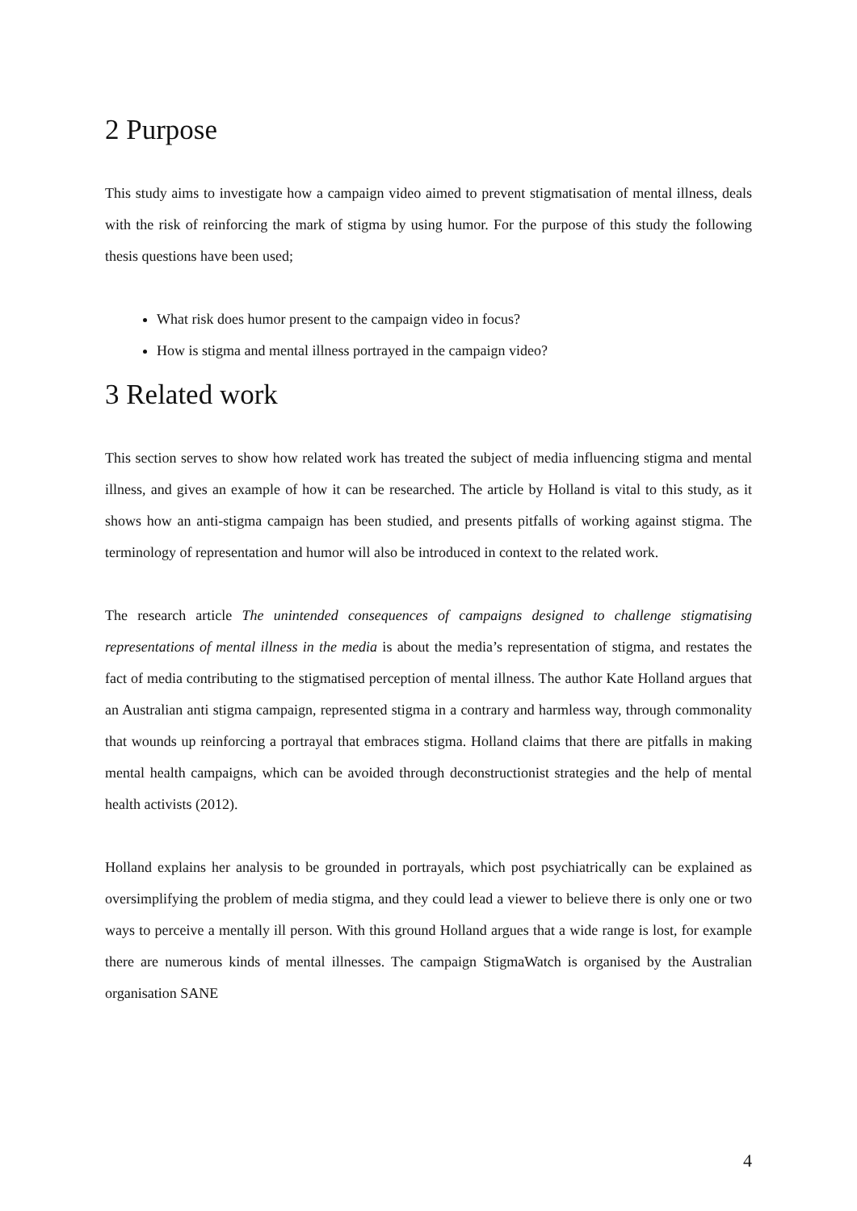2 Purpose
This study aims to investigate how a campaign video aimed to prevent stigmatisation of mental illness, deals with the risk of reinforcing the mark of stigma by using humor. For the purpose of this study the following thesis questions have been used;
What risk does humor present to the campaign video in focus?
How is stigma and mental illness portrayed in the campaign video?
3 Related work
This section serves to show how related work has treated the subject of media influencing stigma and mental illness, and gives an example of how it can be researched. The article by Holland is vital to this study, as it shows how an anti-stigma campaign has been studied, and presents pitfalls of working against stigma. The terminology of representation and humor will also be introduced in context to the related work.
The research article The unintended consequences of campaigns designed to challenge stigmatising representations of mental illness in the media is about the media’s representation of stigma, and restates the fact of media contributing to the stigmatised perception of mental illness. The author Kate Holland argues that an Australian anti stigma campaign, represented stigma in a contrary and harmless way, through commonality that wounds up reinforcing a portrayal that embraces stigma. Holland claims that there are pitfalls in making mental health campaigns, which can be avoided through deconstructionist strategies and the help of mental health activists (2012).
Holland explains her analysis to be grounded in portrayals, which post psychiatrically can be explained as oversimplifying the problem of media stigma, and they could lead a viewer to believe there is only one or two ways to perceive a mentally ill person. With this ground Holland argues that a wide range is lost, for example there are numerous kinds of mental illnesses. The campaign StigmaWatch is organised by the Australian organisation SANE
4